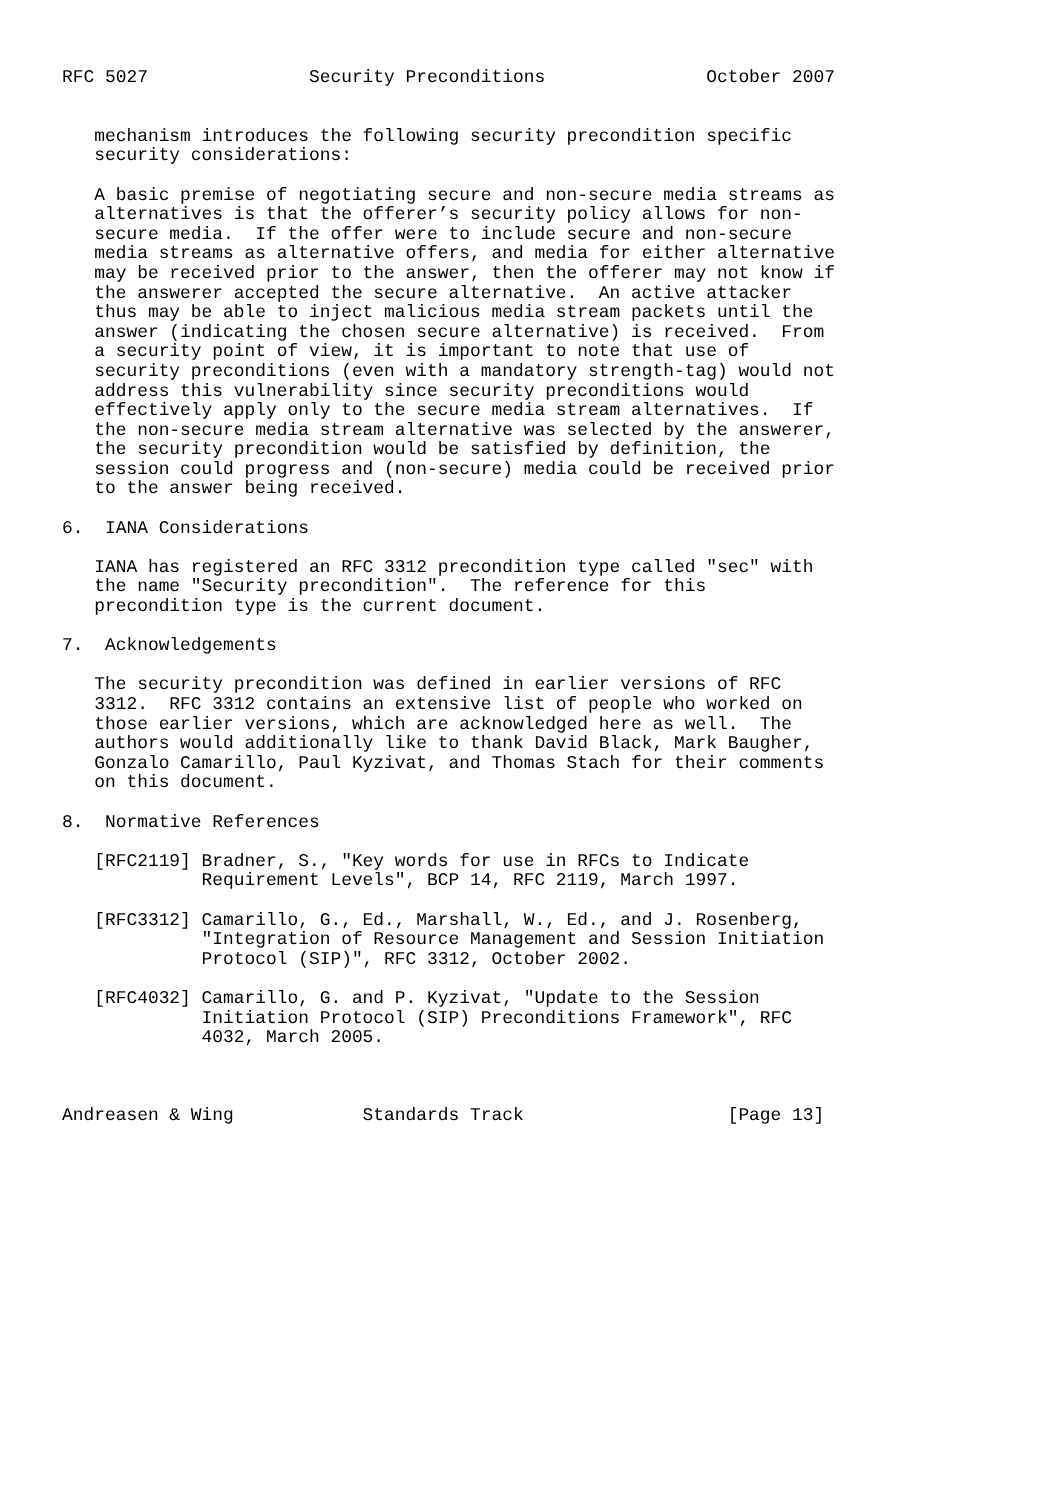RFC 5027               Security Preconditions               October 2007


   mechanism introduces the following security precondition specific
   security considerations:

   A basic premise of negotiating secure and non-secure media streams as
   alternatives is that the offerer’s security policy allows for non-
   secure media.  If the offer were to include secure and non-secure
   media streams as alternative offers, and media for either alternative
   may be received prior to the answer, then the offerer may not know if
   the answerer accepted the secure alternative.  An active attacker
   thus may be able to inject malicious media stream packets until the
   answer (indicating the chosen secure alternative) is received.  From
   a security point of view, it is important to note that use of
   security preconditions (even with a mandatory strength-tag) would not
   address this vulnerability since security preconditions would
   effectively apply only to the secure media stream alternatives.  If
   the non-secure media stream alternative was selected by the answerer,
   the security precondition would be satisfied by definition, the
   session could progress and (non-secure) media could be received prior
   to the answer being received.

6.  IANA Considerations

   IANA has registered an RFC 3312 precondition type called "sec" with
   the name "Security precondition".  The reference for this
   precondition type is the current document.

7.  Acknowledgements

   The security precondition was defined in earlier versions of RFC
   3312.  RFC 3312 contains an extensive list of people who worked on
   those earlier versions, which are acknowledged here as well.  The
   authors would additionally like to thank David Black, Mark Baugher,
   Gonzalo Camarillo, Paul Kyzivat, and Thomas Stach for their comments
   on this document.

8.  Normative References

   [RFC2119] Bradner, S., "Key words for use in RFCs to Indicate
             Requirement Levels", BCP 14, RFC 2119, March 1997.

   [RFC3312] Camarillo, G., Ed., Marshall, W., Ed., and J. Rosenberg,
             "Integration of Resource Management and Session Initiation
             Protocol (SIP)", RFC 3312, October 2002.

   [RFC4032] Camarillo, G. and P. Kyzivat, "Update to the Session
             Initiation Protocol (SIP) Preconditions Framework", RFC
             4032, March 2005.



Andreasen & Wing            Standards Track                   [Page 13]